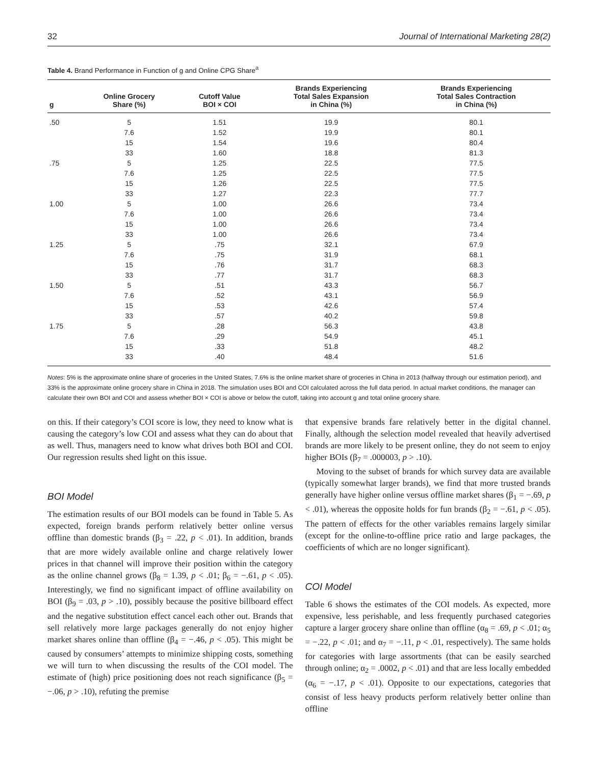32 Journal of International Marketing 28(2)
Table 4. Brand Performance in Function of g and Online CPG Share<sup>a</sup>
| g | Online Grocery Share (%) | Cutoff Value BOI × COI | Brands Experiencing Total Sales Expansion in China (%) | Brands Experiencing Total Sales Contraction in China (%) |
| --- | --- | --- | --- | --- |
| .50 | 5 | 1.51 | 19.9 | 80.1 |
| | 7.6 | 1.52 | 19.9 | 80.1 |
| | 15 | 1.54 | 19.6 | 80.4 |
| | 33 | 1.60 | 18.8 | 81.3 |
| .75 | 5 | 1.25 | 22.5 | 77.5 |
| | 7.6 | 1.25 | 22.5 | 77.5 |
| | 15 | 1.26 | 22.5 | 77.5 |
| | 33 | 1.27 | 22.3 | 77.7 |
| 1.00 | 5 | 1.00 | 26.6 | 73.4 |
| | 7.6 | 1.00 | 26.6 | 73.4 |
| | 15 | 1.00 | 26.6 | 73.4 |
| | 33 | 1.00 | 26.6 | 73.4 |
| 1.25 | 5 | .75 | 32.1 | 67.9 |
| | 7.6 | .75 | 31.9 | 68.1 |
| | 15 | .76 | 31.7 | 68.3 |
| | 33 | .77 | 31.7 | 68.3 |
| 1.50 | 5 | .51 | 43.3 | 56.7 |
| | 7.6 | .52 | 43.1 | 56.9 |
| | 15 | .53 | 42.6 | 57.4 |
| | 33 | .57 | 40.2 | 59.8 |
| 1.75 | 5 | .28 | 56.3 | 43.8 |
| | 7.6 | .29 | 54.9 | 45.1 |
| | 15 | .33 | 51.8 | 48.2 |
| | 33 | .40 | 48.4 | 51.6 |
Notes: 5% is the approximate online share of groceries in the United States, 7.6% is the online market share of groceries in China in 2013 (halfway through our estimation period), and 33% is the approximate online grocery share in China in 2018. The simulation uses BOI and COI calculated across the full data period. In actual market conditions, the manager can calculate their own BOI and COI and assess whether BOI × COI is above or below the cutoff, taking into account g and total online grocery share.
on this. If their category’s COI score is low, they need to know what is causing the category’s low COI and assess what they can do about that as well. Thus, managers need to know what drives both BOI and COI. Our regression results shed light on this issue.
BOI Model
The estimation results of our BOI models can be found in Table 5. As expected, foreign brands perform relatively better online versus offline than domestic brands (β<sub>3</sub> = .22, p < .01). In addition, brands that are more widely available online and charge relatively lower prices in that channel will improve their position within the category as the online channel grows (β<sub>8</sub> = 1.39, p < .01; β<sub>6</sub> = −.61, p < .05). Interestingly, we find no significant impact of offline availability on BOI (β<sub>9</sub> = .03, p > .10), possibly because the positive billboard effect and the negative substitution effect cancel each other out. Brands that sell relatively more large packages generally do not enjoy higher market shares online than offline (β<sub>4</sub> = −.46, p < .05). This might be caused by consumers’ attempts to minimize shipping costs, something we will turn to when discussing the results of the COI model. The estimate of (high) price positioning does not reach significance (β<sub>5</sub> = −.06, p > .10), refuting the premise
that expensive brands fare relatively better in the digital channel. Finally, although the selection model revealed that heavily advertised brands are more likely to be present online, they do not seem to enjoy higher BOIs (β<sub>7</sub> = .000003, p > .10).
Moving to the subset of brands for which survey data are available (typically somewhat larger brands), we find that more trusted brands generally have higher online versus offline market shares (β<sub>1</sub> = −.69, p < .01), whereas the opposite holds for fun brands (β<sub>2</sub> = −.61, p < .05). The pattern of effects for the other variables remains largely similar (except for the online-to-offline price ratio and large packages, the coefficients of which are no longer significant).
COI Model
Table 6 shows the estimates of the COI models. As expected, more expensive, less perishable, and less frequently purchased categories capture a larger grocery share online than offline (α<sub>8</sub> = .69, p < .01; α<sub>5</sub> = −.22, p < .01; and α<sub>7</sub> = −.11, p < .01, respectively). The same holds for categories with large assortments (that can be easily searched through online; α<sub>2</sub> = .0002, p < .01) and that are less locally embedded (α<sub>6</sub> = −.17, p < .01). Opposite to our expectations, categories that consist of less heavy products perform relatively better online than offline